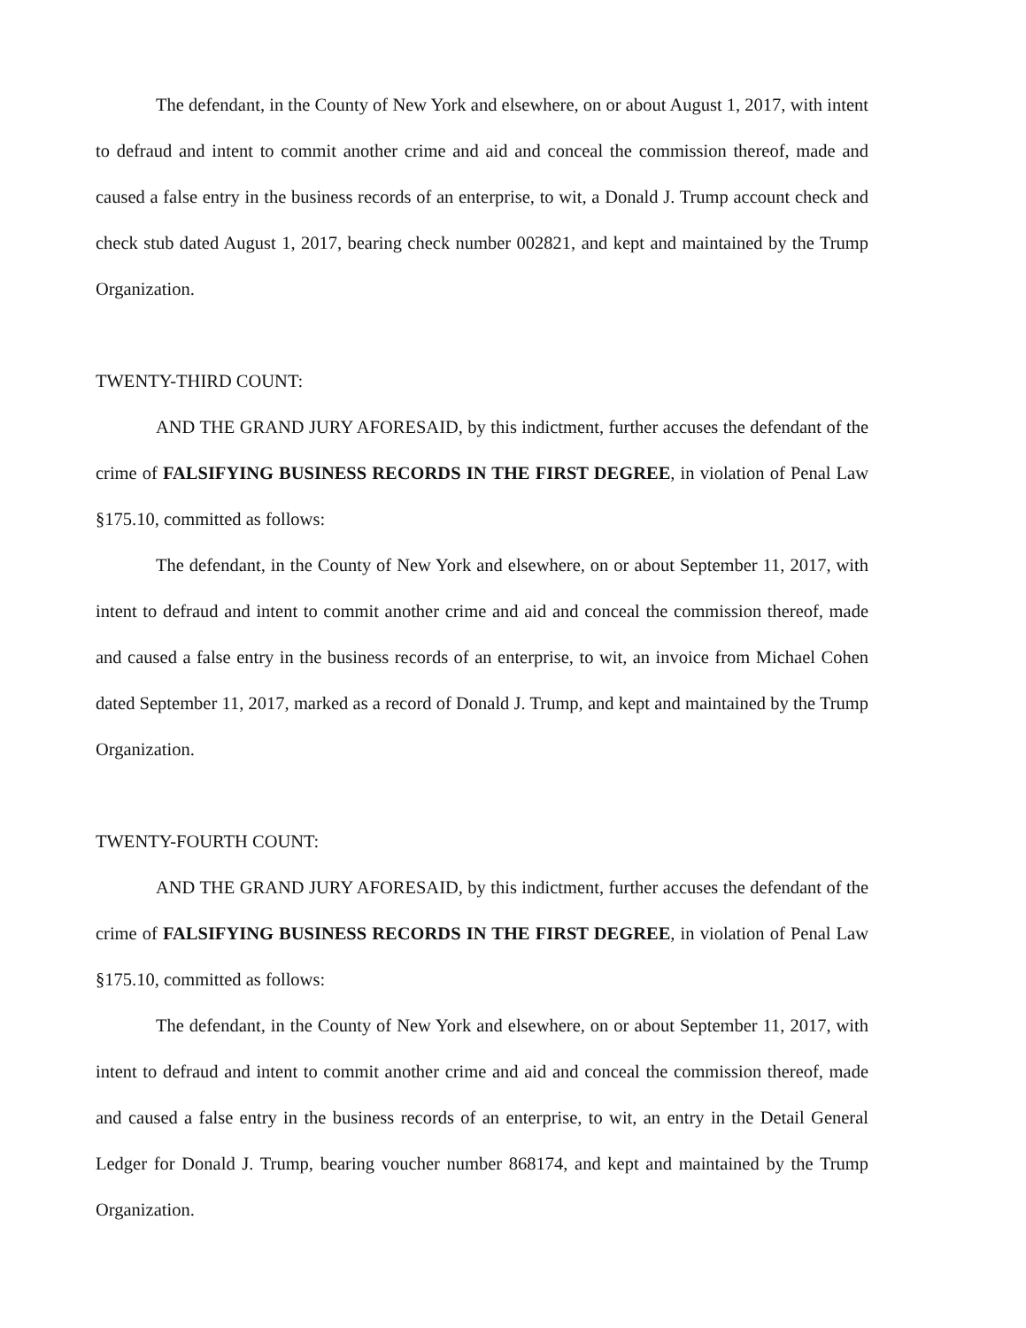The defendant, in the County of New York and elsewhere, on or about August 1, 2017, with intent to defraud and intent to commit another crime and aid and conceal the commission thereof, made and caused a false entry in the business records of an enterprise, to wit, a Donald J. Trump account check and check stub dated August 1, 2017, bearing check number 002821, and kept and maintained by the Trump Organization.
TWENTY-THIRD COUNT:
AND THE GRAND JURY AFORESAID, by this indictment, further accuses the defendant of the crime of FALSIFYING BUSINESS RECORDS IN THE FIRST DEGREE, in violation of Penal Law §175.10, committed as follows:
The defendant, in the County of New York and elsewhere, on or about September 11, 2017, with intent to defraud and intent to commit another crime and aid and conceal the commission thereof, made and caused a false entry in the business records of an enterprise, to wit, an invoice from Michael Cohen dated September 11, 2017, marked as a record of Donald J. Trump, and kept and maintained by the Trump Organization.
TWENTY-FOURTH COUNT:
AND THE GRAND JURY AFORESAID, by this indictment, further accuses the defendant of the crime of FALSIFYING BUSINESS RECORDS IN THE FIRST DEGREE, in violation of Penal Law §175.10, committed as follows:
The defendant, in the County of New York and elsewhere, on or about September 11, 2017, with intent to defraud and intent to commit another crime and aid and conceal the commission thereof, made and caused a false entry in the business records of an enterprise, to wit, an entry in the Detail General Ledger for Donald J. Trump, bearing voucher number 868174, and kept and maintained by the Trump Organization.